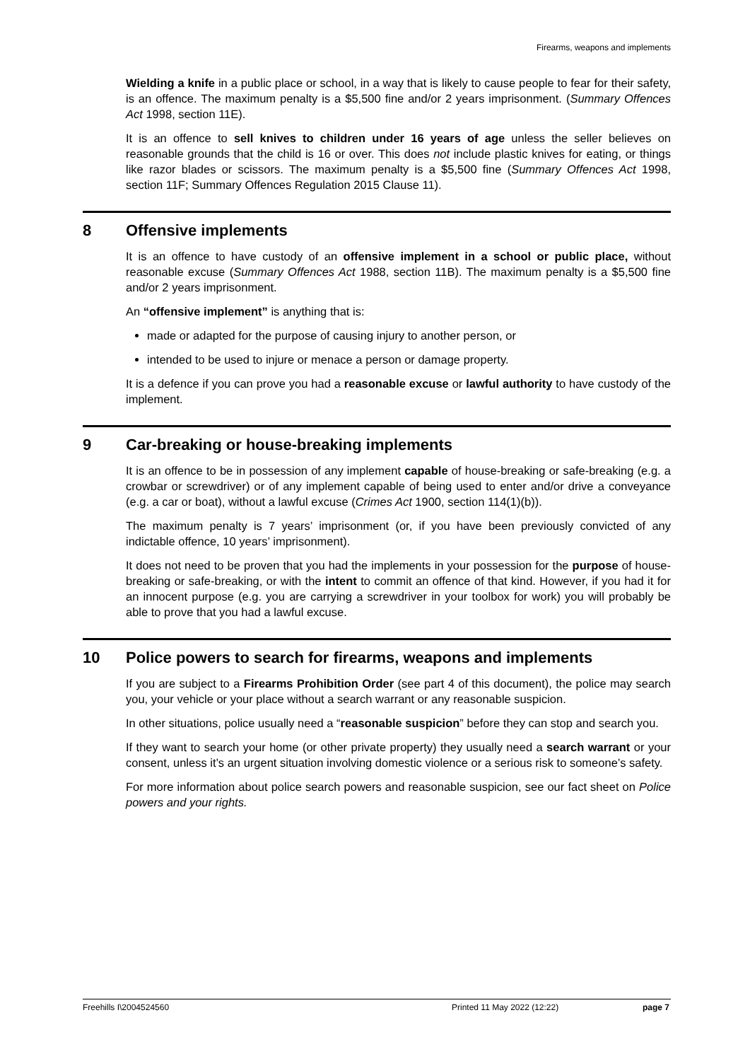Firearms, weapons and implements
Wielding a knife in a public place or school, in a way that is likely to cause people to fear for their safety, is an offence. The maximum penalty is a $5,500 fine and/or 2 years imprisonment. (Summary Offences Act 1998, section 11E).
It is an offence to sell knives to children under 16 years of age unless the seller believes on reasonable grounds that the child is 16 or over. This does not include plastic knives for eating, or things like razor blades or scissors. The maximum penalty is a $5,500 fine (Summary Offences Act 1998, section 11F; Summary Offences Regulation 2015 Clause 11).
8 Offensive implements
It is an offence to have custody of an offensive implement in a school or public place, without reasonable excuse (Summary Offences Act 1988, section 11B). The maximum penalty is a $5,500 fine and/or 2 years imprisonment.
An “offensive implement” is anything that is:
made or adapted for the purpose of causing injury to another person, or
intended to be used to injure or menace a person or damage property.
It is a defence if you can prove you had a reasonable excuse or lawful authority to have custody of the implement.
9 Car-breaking or house-breaking implements
It is an offence to be in possession of any implement capable of house-breaking or safe-breaking (e.g. a crowbar or screwdriver) or of any implement capable of being used to enter and/or drive a conveyance (e.g. a car or boat), without a lawful excuse (Crimes Act 1900, section 114(1)(b)).
The maximum penalty is 7 years’ imprisonment (or, if you have been previously convicted of any indictable offence, 10 years’ imprisonment).
It does not need to be proven that you had the implements in your possession for the purpose of house-breaking or safe-breaking, or with the intent to commit an offence of that kind. However, if you had it for an innocent purpose (e.g. you are carrying a screwdriver in your toolbox for work) you will probably be able to prove that you had a lawful excuse.
10 Police powers to search for firearms, weapons and implements
If you are subject to a Firearms Prohibition Order (see part 4 of this document), the police may search you, your vehicle or your place without a search warrant or any reasonable suspicion.
In other situations, police usually need a “reasonable suspicion” before they can stop and search you.
If they want to search your home (or other private property) they usually need a search warrant or your consent, unless it’s an urgent situation involving domestic violence or a serious risk to someone’s safety.
For more information about police search powers and reasonable suspicion, see our fact sheet on Police powers and your rights.
Freehills I\2004524560 Printed 11 May 2022 (12:22) page 7